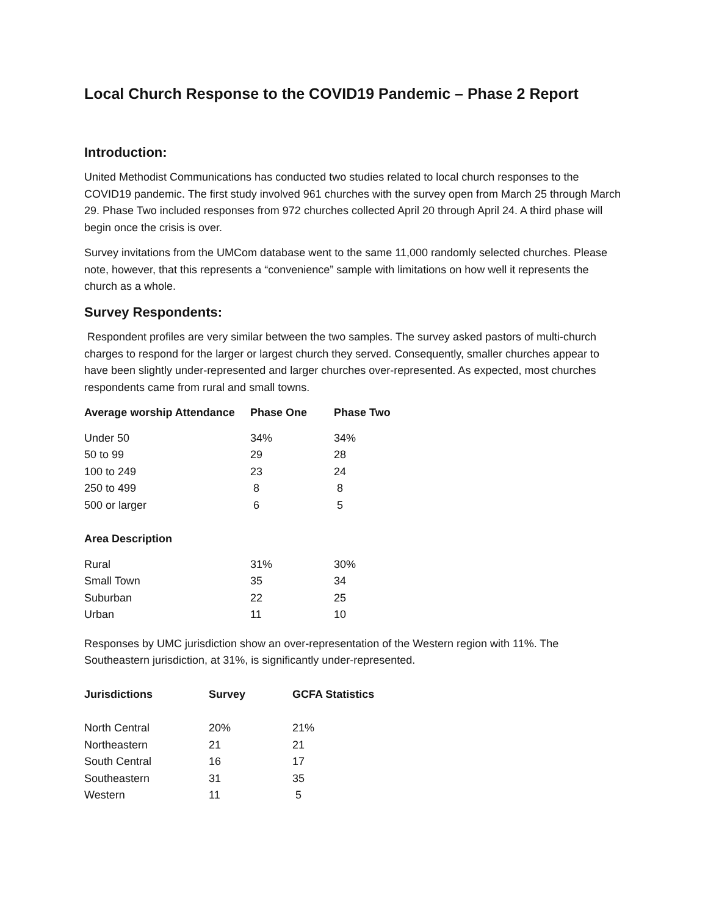Local Church Response to the COVID19 Pandemic – Phase 2 Report
Introduction:
United Methodist Communications has conducted two studies related to local church responses to the COVID19 pandemic. The first study involved 961 churches with the survey open from March 25 through March 29. Phase Two included responses from 972 churches collected April 20 through April 24. A third phase will begin once the crisis is over.
Survey invitations from the UMCom database went to the same 11,000 randomly selected churches. Please note, however, that this represents a “convenience” sample with limitations on how well it represents the church as a whole.
Survey Respondents:
Respondent profiles are very similar between the two samples. The survey asked pastors of multi-church charges to respond for the larger or largest church they served. Consequently, smaller churches appear to have been slightly under-represented and larger churches over-represented. As expected, most churches respondents came from rural and small towns.
| Average worship Attendance | Phase One | Phase Two |
| --- | --- | --- |
| Under 50 | 34% | 34% |
| 50 to 99 | 29 | 28 |
| 100 to 249 | 23 | 24 |
| 250 to 499 | 8 | 8 |
| 500 or larger | 6 | 5 |
| Area Description | | |
| Rural | 31% | 30% |
| Small Town | 35 | 34 |
| Suburban | 22 | 25 |
| Urban | 11 | 10 |
Responses by UMC jurisdiction show an over-representation of the Western region with 11%. The Southeastern jurisdiction, at 31%, is significantly under-represented.
| Jurisdictions | Survey | GCFA Statistics |
| --- | --- | --- |
| North Central | 20% | 21% |
| Northeastern | 21 | 21 |
| South Central | 16 | 17 |
| Southeastern | 31 | 35 |
| Western | 11 | 5 |